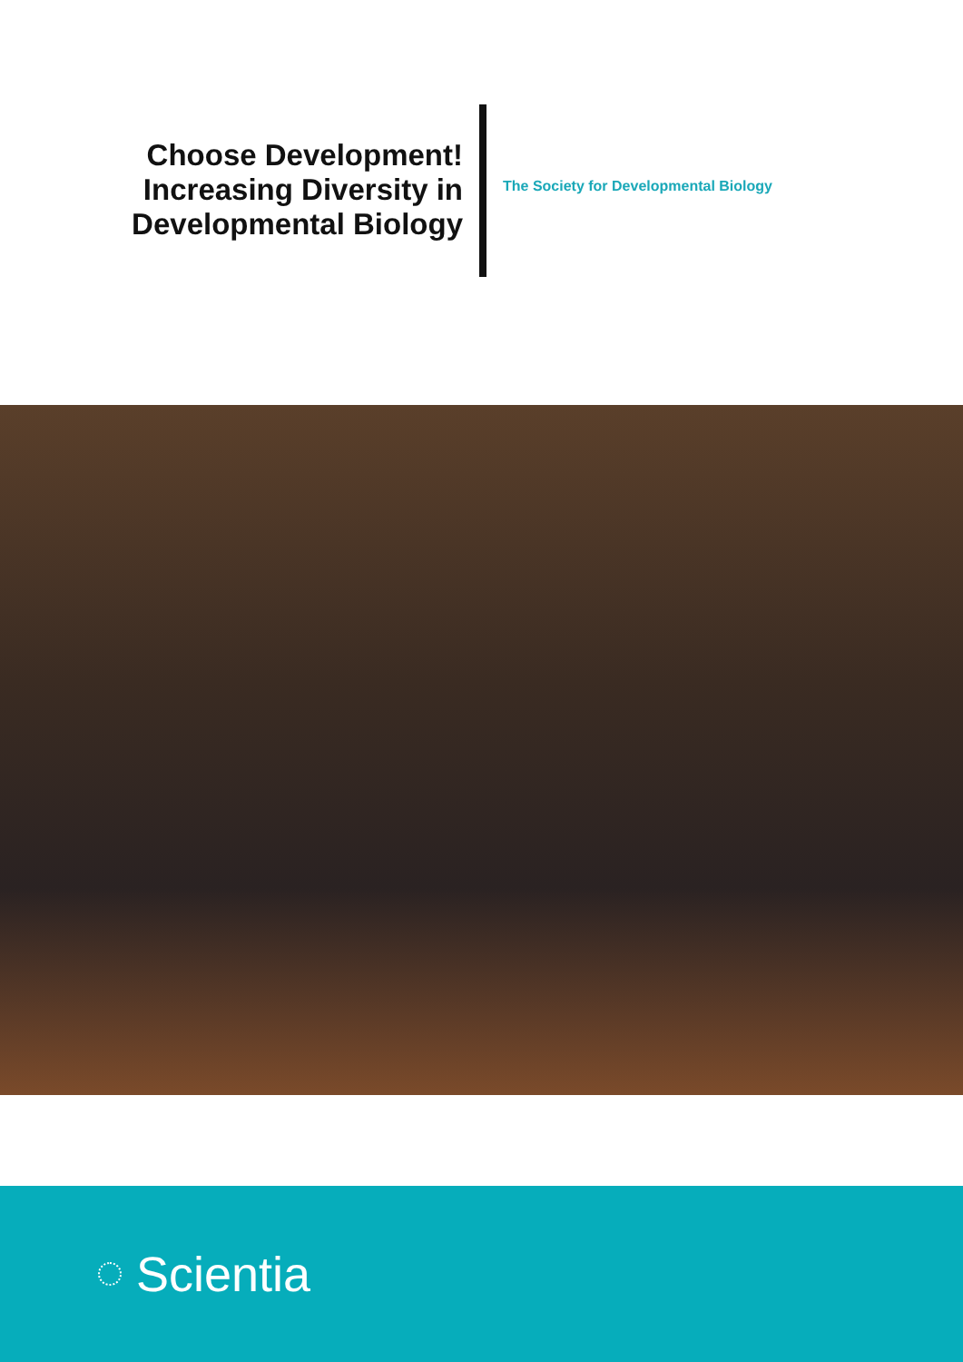Choose Development!
Increasing Diversity in
Developmental Biology
The Society for Developmental Biology
Scientia